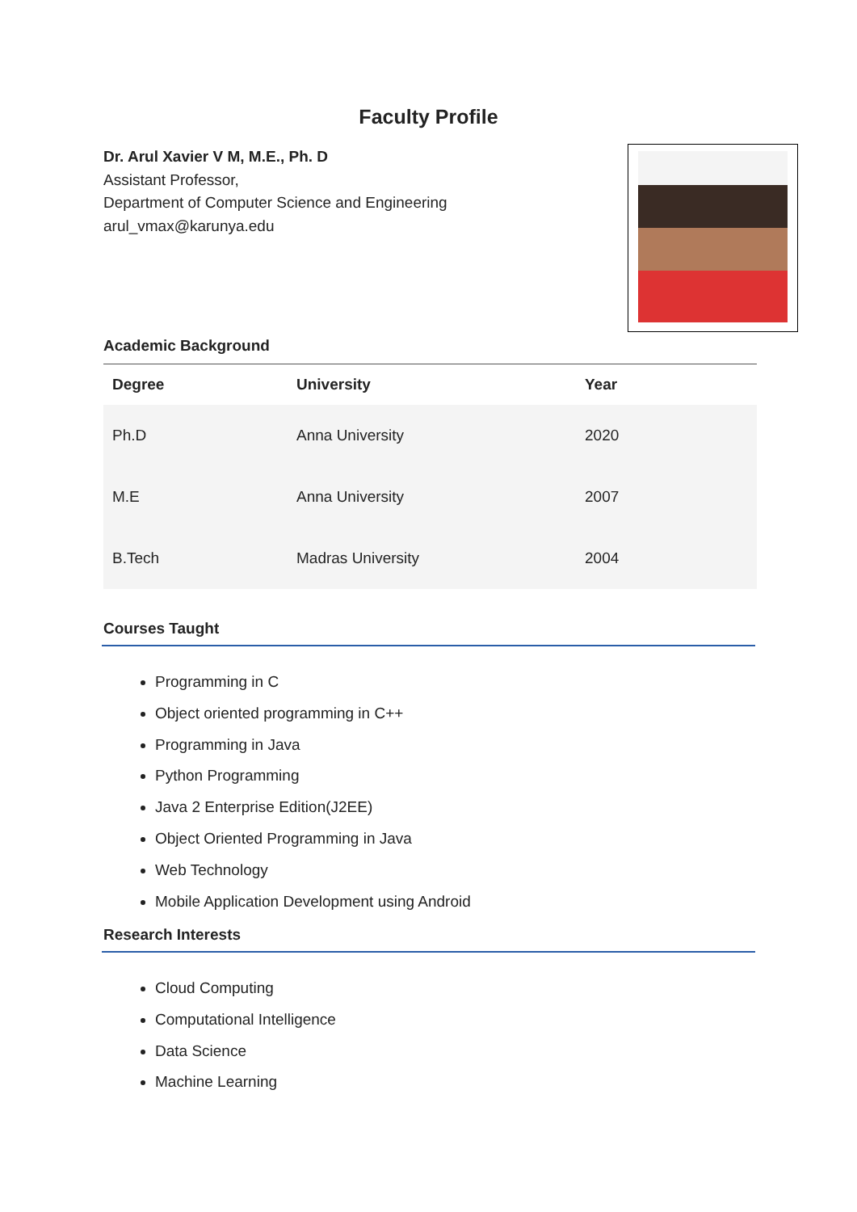Faculty Profile
Dr. Arul Xavier V M, M.E., Ph. D
Assistant Professor,
Department of Computer Science and Engineering
arul_vmax@karunya.edu
Academic Background
| Degree | University | Year |
| --- | --- | --- |
| Ph.D | Anna University | 2020 |
| M.E | Anna University | 2007 |
| B.Tech | Madras University | 2004 |
Courses Taught
Programming in C
Object oriented programming in C++
Programming in Java
Python Programming
Java 2 Enterprise Edition(J2EE)
Object Oriented Programming in Java
Web Technology
Mobile Application Development using Android
Research Interests
Cloud Computing
Computational Intelligence
Data Science
Machine Learning